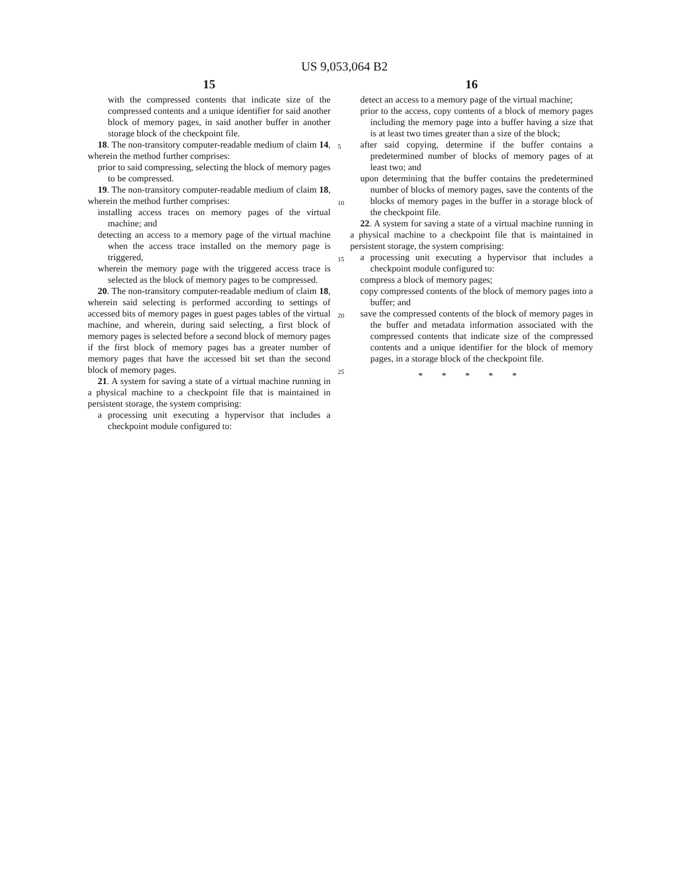US 9,053,064 B2
15
with the compressed contents that indicate size of the compressed contents and a unique identifier for said another block of memory pages, in said another buffer in another storage block of the checkpoint file.
18. The non-transitory computer-readable medium of claim 14, wherein the method further comprises:
prior to said compressing, selecting the block of memory pages to be compressed.
19. The non-transitory computer-readable medium of claim 18, wherein the method further comprises:
installing access traces on memory pages of the virtual machine; and
detecting an access to a memory page of the virtual machine when the access trace installed on the memory page is triggered,
wherein the memory page with the triggered access trace is selected as the block of memory pages to be compressed.
20. The non-transitory computer-readable medium of claim 18, wherein said selecting is performed according to settings of accessed bits of memory pages in guest pages tables of the virtual machine, and wherein, during said selecting, a first block of memory pages is selected before a second block of memory pages if the first block of memory pages has a greater number of memory pages that have the accessed bit set than the second block of memory pages.
21. A system for saving a state of a virtual machine running in a physical machine to a checkpoint file that is maintained in persistent storage, the system comprising:
a processing unit executing a hypervisor that includes a checkpoint module configured to:
5
10
15
20
25
16
detect an access to a memory page of the virtual machine;
prior to the access, copy contents of a block of memory pages including the memory page into a buffer having a size that is at least two times greater than a size of the block;
after said copying, determine if the buffer contains a predetermined number of blocks of memory pages of at least two; and
upon determining that the buffer contains the predetermined number of blocks of memory pages, save the contents of the blocks of memory pages in the buffer in a storage block of the checkpoint file.
22. A system for saving a state of a virtual machine running in a physical machine to a checkpoint file that is maintained in persistent storage, the system comprising:
a processing unit executing a hypervisor that includes a checkpoint module configured to:
compress a block of memory pages;
copy compressed contents of the block of memory pages into a buffer; and
save the compressed contents of the block of memory pages in the buffer and metadata information associated with the compressed contents that indicate size of the compressed contents and a unique identifier for the block of memory pages, in a storage block of the checkpoint file.
* * * * *